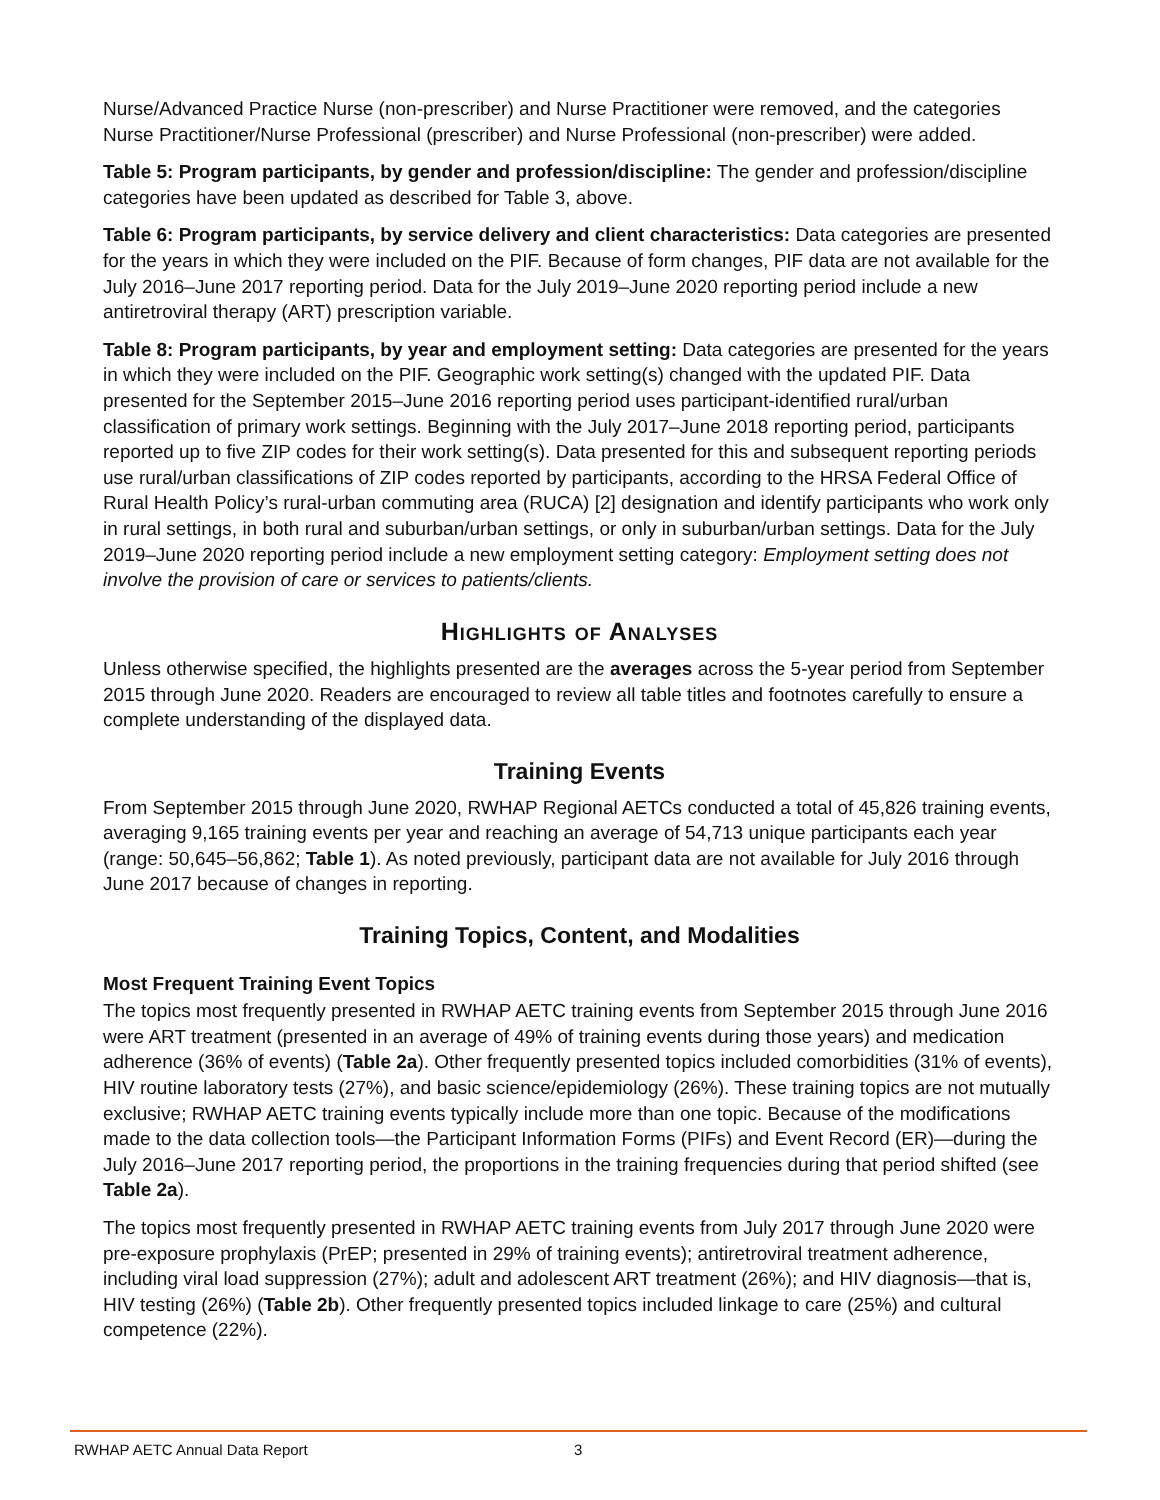Nurse/Advanced Practice Nurse (non-prescriber) and Nurse Practitioner were removed, and the categories Nurse Practitioner/Nurse Professional (prescriber) and Nurse Professional (non-prescriber) were added.
Table 5: Program participants, by gender and profession/discipline: The gender and profession/discipline categories have been updated as described for Table 3, above.
Table 6: Program participants, by service delivery and client characteristics: Data categories are presented for the years in which they were included on the PIF. Because of form changes, PIF data are not available for the July 2016–June 2017 reporting period. Data for the July 2019–June 2020 reporting period include a new antiretroviral therapy (ART) prescription variable.
Table 8: Program participants, by year and employment setting: Data categories are presented for the years in which they were included on the PIF. Geographic work setting(s) changed with the updated PIF. Data presented for the September 2015–June 2016 reporting period uses participant-identified rural/urban classification of primary work settings. Beginning with the July 2017–June 2018 reporting period, participants reported up to five ZIP codes for their work setting(s). Data presented for this and subsequent reporting periods use rural/urban classifications of ZIP codes reported by participants, according to the HRSA Federal Office of Rural Health Policy’s rural-urban commuting area (RUCA) [2] designation and identify participants who work only in rural settings, in both rural and suburban/urban settings, or only in suburban/urban settings. Data for the July 2019–June 2020 reporting period include a new employment setting category: Employment setting does not involve the provision of care or services to patients/clients.
Highlights of Analyses
Unless otherwise specified, the highlights presented are the averages across the 5-year period from September 2015 through June 2020. Readers are encouraged to review all table titles and footnotes carefully to ensure a complete understanding of the displayed data.
Training Events
From September 2015 through June 2020, RWHAP Regional AETCs conducted a total of 45,826 training events, averaging 9,165 training events per year and reaching an average of 54,713 unique participants each year (range: 50,645–56,862; Table 1). As noted previously, participant data are not available for July 2016 through June 2017 because of changes in reporting.
Training Topics, Content, and Modalities
Most Frequent Training Event Topics
The topics most frequently presented in RWHAP AETC training events from September 2015 through June 2016 were ART treatment (presented in an average of 49% of training events during those years) and medication adherence (36% of events) (Table 2a). Other frequently presented topics included comorbidities (31% of events), HIV routine laboratory tests (27%), and basic science/epidemiology (26%). These training topics are not mutually exclusive; RWHAP AETC training events typically include more than one topic. Because of the modifications made to the data collection tools—the Participant Information Forms (PIFs) and Event Record (ER)—during the July 2016–June 2017 reporting period, the proportions in the training frequencies during that period shifted (see Table 2a).
The topics most frequently presented in RWHAP AETC training events from July 2017 through June 2020 were pre-exposure prophylaxis (PrEP; presented in 29% of training events); antiretroviral treatment adherence, including viral load suppression (27%); adult and adolescent ART treatment (26%); and HIV diagnosis—that is, HIV testing (26%) (Table 2b). Other frequently presented topics included linkage to care (25%) and cultural competence (22%).
RWHAP AETC Annual Data Report 3